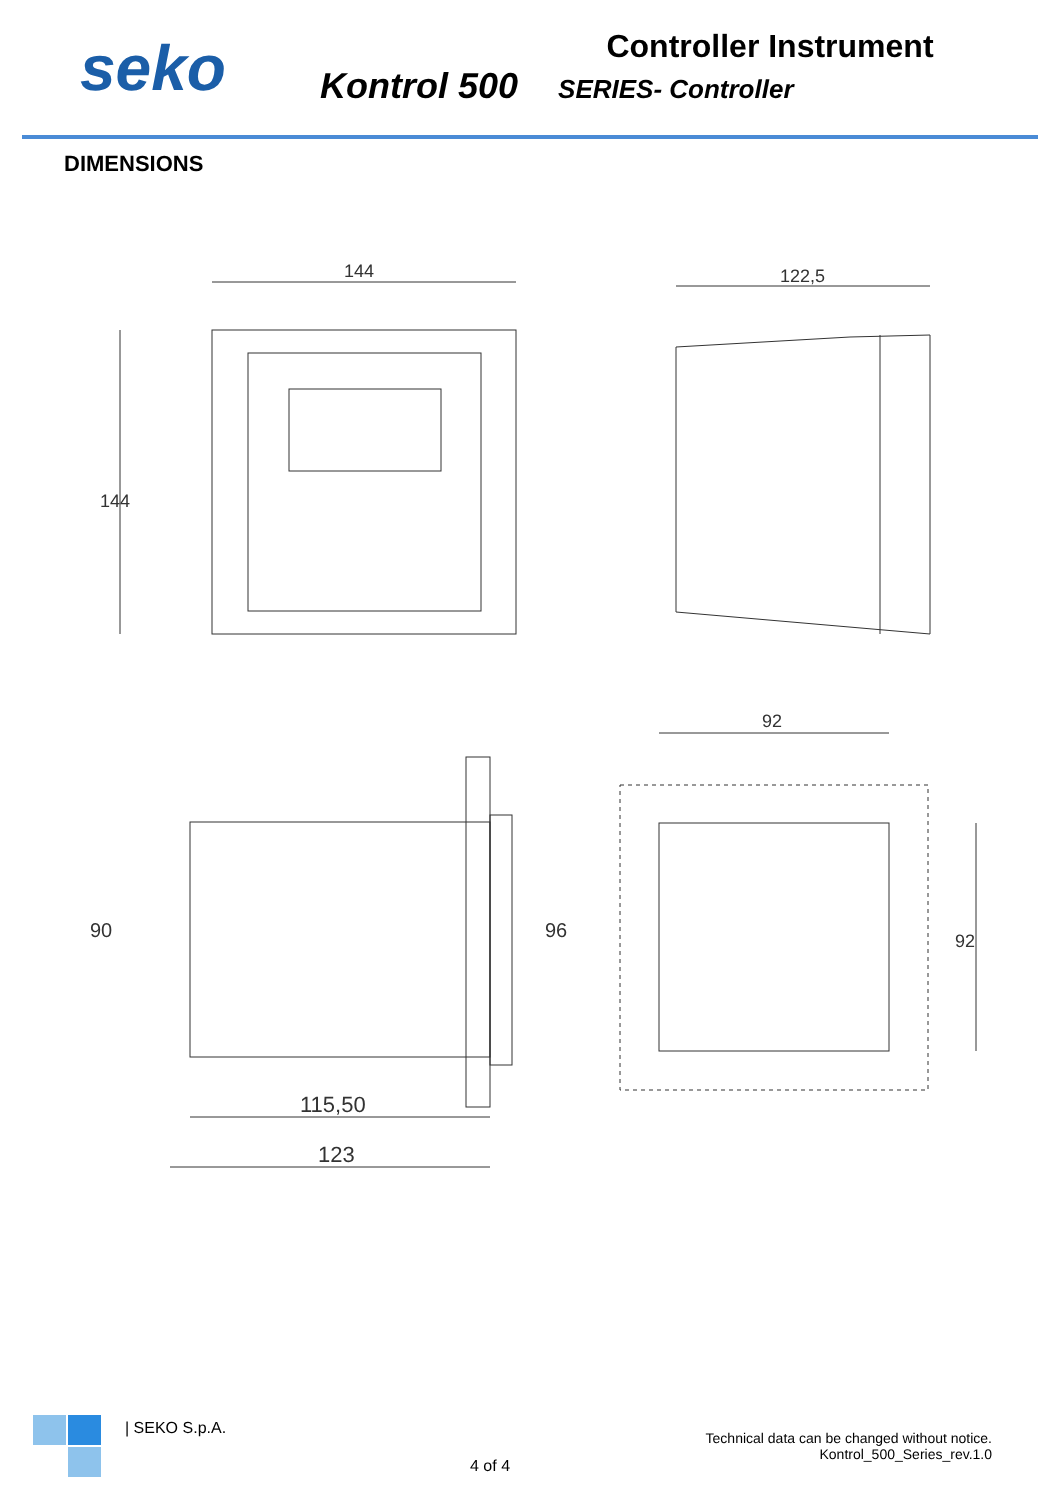seko
Controller Instrument
Kontrol 500 SERIES- Controller
DIMENSIONS
144
144
122,5
115,50
123
90
96
92
92
| SEKO S.p.A.
4 of 4
Technical data can be changed without notice.
Kontrol_500_Series_rev.1.0